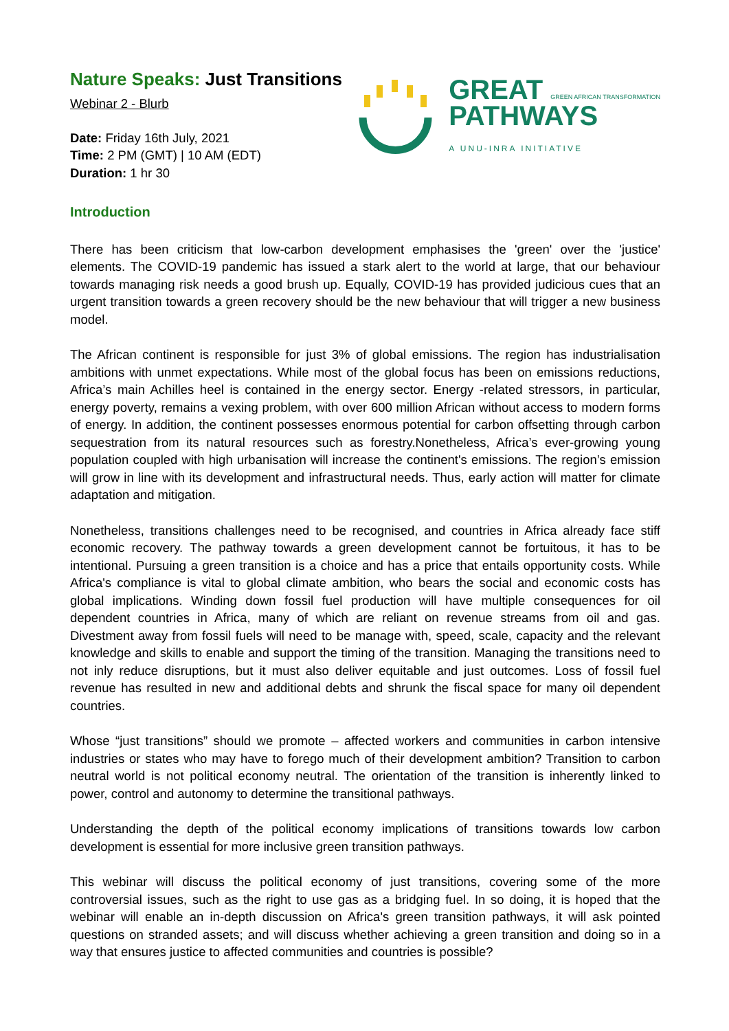Nature Speaks: Just Transitions
Webinar 2 - Blurb
Date: Friday 16th July, 2021
Time: 2 PM (GMT) | 10 AM (EDT)
Duration: 1 hr 30
GREAT GREEN AFRICAN TRANSFORMATION
PATHWAYS
A UNU-INRA INITIATIVE
Introduction
There has been criticism that low-carbon development emphasises the 'green' over the 'justice' elements. The COVID-19 pandemic has issued a stark alert to the world at large, that our behaviour towards managing risk needs a good brush up. Equally, COVID-19 has provided judicious cues that an urgent transition towards a green recovery should be the new behaviour that will trigger a new business model.
The African continent is responsible for just 3% of global emissions. The region has industrialisation ambitions with unmet expectations. While most of the global focus has been on emissions reductions, Africa’s main Achilles heel is contained in the energy sector. Energy -related stressors, in particular, energy poverty, remains a vexing problem, with over 600 million African without access to modern forms of energy. In addition, the continent possesses enormous potential for carbon offsetting through carbon sequestration from its natural resources such as forestry.Nonetheless, Africa’s ever-growing young population coupled with high urbanisation will increase the continent's emissions. The region’s emission will grow in line with its development and infrastructural needs. Thus, early action will matter for climate adaptation and mitigation.
Nonetheless, transitions challenges need to be recognised, and countries in Africa already face stiff economic recovery. The pathway towards a green development cannot be fortuitous, it has to be intentional. Pursuing a green transition is a choice and has a price that entails opportunity costs. While Africa's compliance is vital to global climate ambition, who bears the social and economic costs has global implications. Winding down fossil fuel production will have multiple consequences for oil dependent countries in Africa, many of which are reliant on revenue streams from oil and gas. Divestment away from fossil fuels will need to be manage with, speed, scale, capacity and the relevant knowledge and skills to enable and support the timing of the transition. Managing the transitions need to not inly reduce disruptions, but it must also deliver equitable and just outcomes. Loss of fossil fuel revenue has resulted in new and additional debts and shrunk the fiscal space for many oil dependent countries.
Whose “just transitions” should we promote – affected workers and communities in carbon intensive industries or states who may have to forego much of their development ambition? Transition to carbon neutral world is not political economy neutral. The orientation of the transition is inherently linked to power, control and autonomy to determine the transitional pathways.
Understanding the depth of the political economy implications of transitions towards low carbon development is essential for more inclusive green transition pathways.
This webinar will discuss the political economy of just transitions, covering some of the more controversial issues, such as the right to use gas as a bridging fuel. In so doing, it is hoped that the webinar will enable an in-depth discussion on Africa's green transition pathways, it will ask pointed questions on stranded assets; and will discuss whether achieving a green transition and doing so in a way that ensures justice to affected communities and countries is possible?